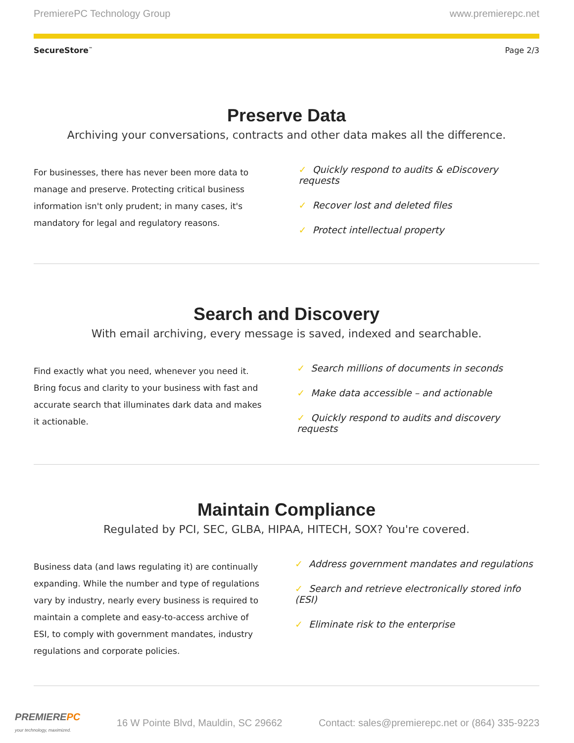PremierePC Technology Group www.premierepc.net
SecureStore<sup>™</sup> Page 2/3
Preserve Data
Archiving your conversations, contracts and other data makes all the difference.
For businesses, there has never been more data to manage and preserve. Protecting critical business information isn't only prudent; in many cases, it's mandatory for legal and regulatory reasons.
✓ Quickly respond to audits & eDiscovery requests
✓ Recover lost and deleted files
✓ Protect intellectual property
Search and Discovery
With email archiving, every message is saved, indexed and searchable.
Find exactly what you need, whenever you need it. Bring focus and clarity to your business with fast and accurate search that illuminates dark data and makes it actionable.
✓ Search millions of documents in seconds
✓ Make data accessible – and actionable
✓ Quickly respond to audits and discovery requests
Maintain Compliance
Regulated by PCI, SEC, GLBA, HIPAA, HITECH, SOX? You're covered.
Business data (and laws regulating it) are continually expanding. While the number and type of regulations vary by industry, nearly every business is required to maintain a complete and easy-to-access archive of ESI, to comply with government mandates, industry regulations and corporate policies.
✓ Address government mandates and regulations
✓ Search and retrieve electronically stored info (ESI)
✓ Eliminate risk to the enterprise
PREMIEREPC
your technology, maximized. 16 W Pointe Blvd, Mauldin, SC 29662 Contact: sales@premierepc.net or (864) 335-9223